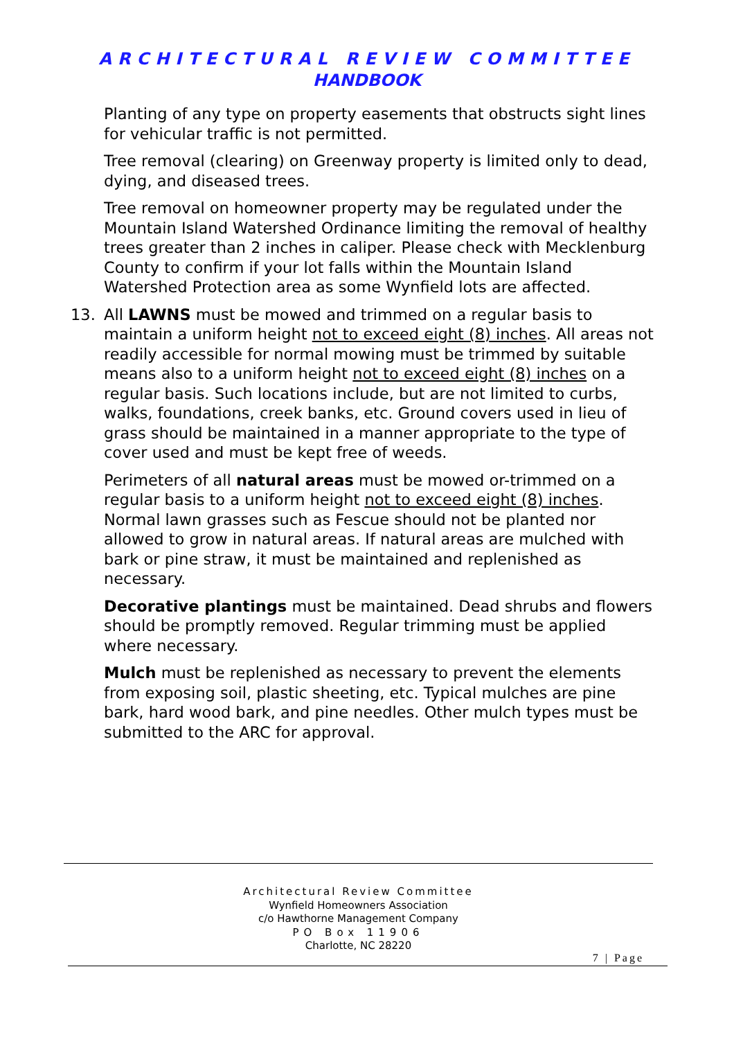ARCHITECTURAL REVIEW COMMITTEE
HANDBOOK
Planting of any type on property easements that obstructs sight lines for vehicular traffic is not permitted.
Tree removal (clearing) on Greenway property is limited only to dead, dying, and diseased trees.
Tree removal on homeowner property may be regulated under the Mountain Island Watershed Ordinance limiting the removal of healthy trees greater than 2 inches in caliper. Please check with Mecklenburg County to confirm if your lot falls within the Mountain Island Watershed Protection area as some Wynfield lots are affected.
13. All LAWNS must be mowed and trimmed on a regular basis to maintain a uniform height not to exceed eight (8) inches. All areas not readily accessible for normal mowing must be trimmed by suitable means also to a uniform height not to exceed eight (8) inches on a regular basis. Such locations include, but are not limited to curbs, walks, foundations, creek banks, etc. Ground covers used in lieu of grass should be maintained in a manner appropriate to the type of cover used and must be kept free of weeds.
Perimeters of all natural areas must be mowed or-trimmed on a regular basis to a uniform height not to exceed eight (8) inches. Normal lawn grasses such as Fescue should not be planted nor allowed to grow in natural areas. If natural areas are mulched with bark or pine straw, it must be maintained and replenished as necessary.
Decorative plantings must be maintained. Dead shrubs and flowers should be promptly removed. Regular trimming must be applied where necessary.
Mulch must be replenished as necessary to prevent the elements from exposing soil, plastic sheeting, etc. Typical mulches are pine bark, hard wood bark, and pine needles. Other mulch types must be submitted to the ARC for approval.
Architectural Review Committee
Wynfield Homeowners Association
c/o Hawthorne Management Company
PO Box 11906
Charlotte, NC 28220
7 | Page